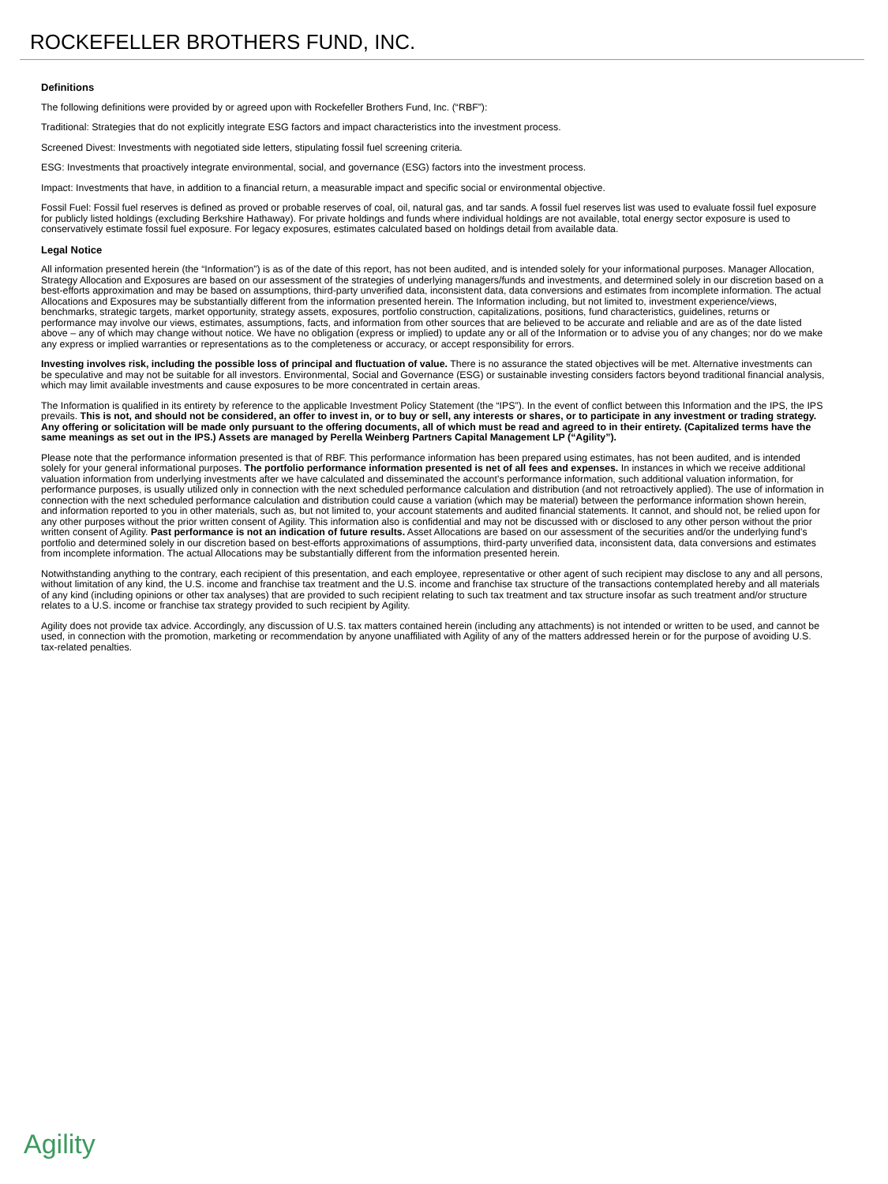ROCKEFELLER BROTHERS FUND, INC.
Definitions
The following definitions were provided by or agreed upon with Rockefeller Brothers Fund, Inc. (“RBF”):
Traditional: Strategies that do not explicitly integrate ESG factors and impact characteristics into the investment process.
Screened Divest: Investments with negotiated side letters, stipulating fossil fuel screening criteria.
ESG: Investments that proactively integrate environmental, social, and governance (ESG) factors into the investment process.
Impact: Investments that have, in addition to a financial return, a measurable impact and specific social or environmental objective.
Fossil Fuel: Fossil fuel reserves is defined as proved or probable reserves of coal, oil, natural gas, and tar sands. A fossil fuel reserves list was used to evaluate fossil fuel exposure for publicly listed holdings (excluding Berkshire Hathaway). For private holdings and funds where individual holdings are not available, total energy sector exposure is used to conservatively estimate fossil fuel exposure. For legacy exposures, estimates calculated based on holdings detail from available data.
Legal Notice
All information presented herein (the “Information”) is as of the date of this report, has not been audited, and is intended solely for your informational purposes. Manager Allocation, Strategy Allocation and Exposures are based on our assessment of the strategies of underlying managers/funds and investments, and determined solely in our discretion based on a best-efforts approximation and may be based on assumptions, third-party unverified data, inconsistent data, data conversions and estimates from incomplete information. The actual Allocations and Exposures may be substantially different from the information presented herein. The Information including, but not limited to, investment experience/views, benchmarks, strategic targets, market opportunity, strategy assets, exposures, portfolio construction, capitalizations, positions, fund characteristics, guidelines, returns or performance may involve our views, estimates, assumptions, facts, and information from other sources that are believed to be accurate and reliable and are as of the date listed above – any of which may change without notice. We have no obligation (express or implied) to update any or all of the Information or to advise you of any changes; nor do we make any express or implied warranties or representations as to the completeness or accuracy, or accept responsibility for errors.
Investing involves risk, including the possible loss of principal and fluctuation of value. There is no assurance the stated objectives will be met. Alternative investments can be speculative and may not be suitable for all investors. Environmental, Social and Governance (ESG) or sustainable investing considers factors beyond traditional financial analysis, which may limit available investments and cause exposures to be more concentrated in certain areas.
The Information is qualified in its entirety by reference to the applicable Investment Policy Statement (the “IPS”). In the event of conflict between this Information and the IPS, the IPS prevails. This is not, and should not be considered, an offer to invest in, or to buy or sell, any interests or shares, or to participate in any investment or trading strategy. Any offering or solicitation will be made only pursuant to the offering documents, all of which must be read and agreed to in their entirety. (Capitalized terms have the same meanings as set out in the IPS.) Assets are managed by Perella Weinberg Partners Capital Management LP (“Agility”).
Please note that the performance information presented is that of RBF. This performance information has been prepared using estimates, has not been audited, and is intended solely for your general informational purposes. The portfolio performance information presented is net of all fees and expenses. In instances in which we receive additional valuation information from underlying investments after we have calculated and disseminated the account’s performance information, such additional valuation information, for performance purposes, is usually utilized only in connection with the next scheduled performance calculation and distribution (and not retroactively applied). The use of information in connection with the next scheduled performance calculation and distribution could cause a variation (which may be material) between the performance information shown herein, and information reported to you in other materials, such as, but not limited to, your account statements and audited financial statements. It cannot, and should not, be relied upon for any other purposes without the prior written consent of Agility. This information also is confidential and may not be discussed with or disclosed to any other person without the prior written consent of Agility. Past performance is not an indication of future results. Asset Allocations are based on our assessment of the securities and/or the underlying fund’s portfolio and determined solely in our discretion based on best-efforts approximations of assumptions, third-party unverified data, inconsistent data, data conversions and estimates from incomplete information. The actual Allocations may be substantially different from the information presented herein.
Notwithstanding anything to the contrary, each recipient of this presentation, and each employee, representative or other agent of such recipient may disclose to any and all persons, without limitation of any kind, the U.S. income and franchise tax treatment and the U.S. income and franchise tax structure of the transactions contemplated hereby and all materials of any kind (including opinions or other tax analyses) that are provided to such recipient relating to such tax treatment and tax structure insofar as such treatment and/or structure relates to a U.S. income or franchise tax strategy provided to such recipient by Agility.
Agility does not provide tax advice. Accordingly, any discussion of U.S. tax matters contained herein (including any attachments) is not intended or written to be used, and cannot be used, in connection with the promotion, marketing or recommendation by anyone unaffiliated with Agility of any of the matters addressed herein or for the purpose of avoiding U.S. tax-related penalties.
Agility